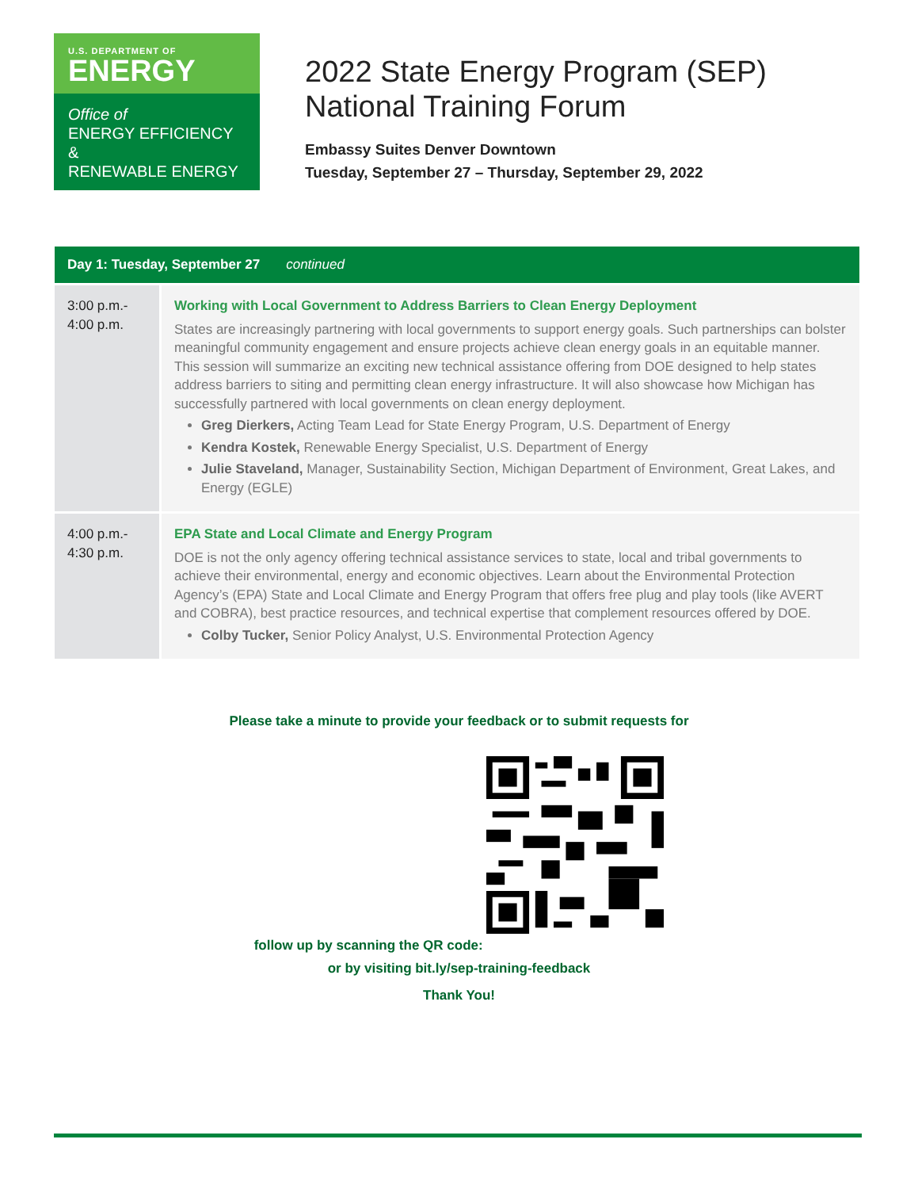U.S. DEPARTMENT OF
ENERGY
Office of
ENERGY EFFICIENCY &
RENEWABLE ENERGY
2022 State Energy Program (SEP) National Training Forum
Embassy Suites Denver Downtown
Tuesday, September 27 – Thursday, September 29, 2022
| Day 1: Tuesday, September 27 continued | |
| --- | --- |
| 3:00 p.m.- 4:00 p.m. | Working with Local Government to Address Barriers to Clean Energy Deployment States are increasingly partnering with local governments to support energy goals. Such partnerships can bolster meaningful community engagement and ensure projects achieve clean energy goals in an equitable manner. This session will summarize an exciting new technical assistance offering from DOE designed to help states address barriers to siting and permitting clean energy infrastructure. It will also showcase how Michigan has successfully partnered with local governments on clean energy deployment. Greg Dierkers, Acting Team Lead for State Energy Program, U.S. Department of Energy Kendra Kostek, Renewable Energy Specialist, U.S. Department of Energy Julie Staveland, Manager, Sustainability Section, Michigan Department of Environment, Great Lakes, and Energy (EGLE) |
| 4:00 p.m.- 4:30 p.m. | EPA State and Local Climate and Energy Program DOE is not the only agency offering technical assistance services to state, local and tribal governments to achieve their environmental, energy and economic objectives. Learn about the Environmental Protection Agency’s (EPA) State and Local Climate and Energy Program that offers free plug and play tools (like AVERT and COBRA), best practice resources, and technical expertise that complement resources offered by DOE. Colby Tucker, Senior Policy Analyst, U.S. Environmental Protection Agency |
Please take a minute to provide your feedback or to submit requests for
follow up by scanning the QR code:
or by visiting bit.ly/sep-training-feedback
Thank You!